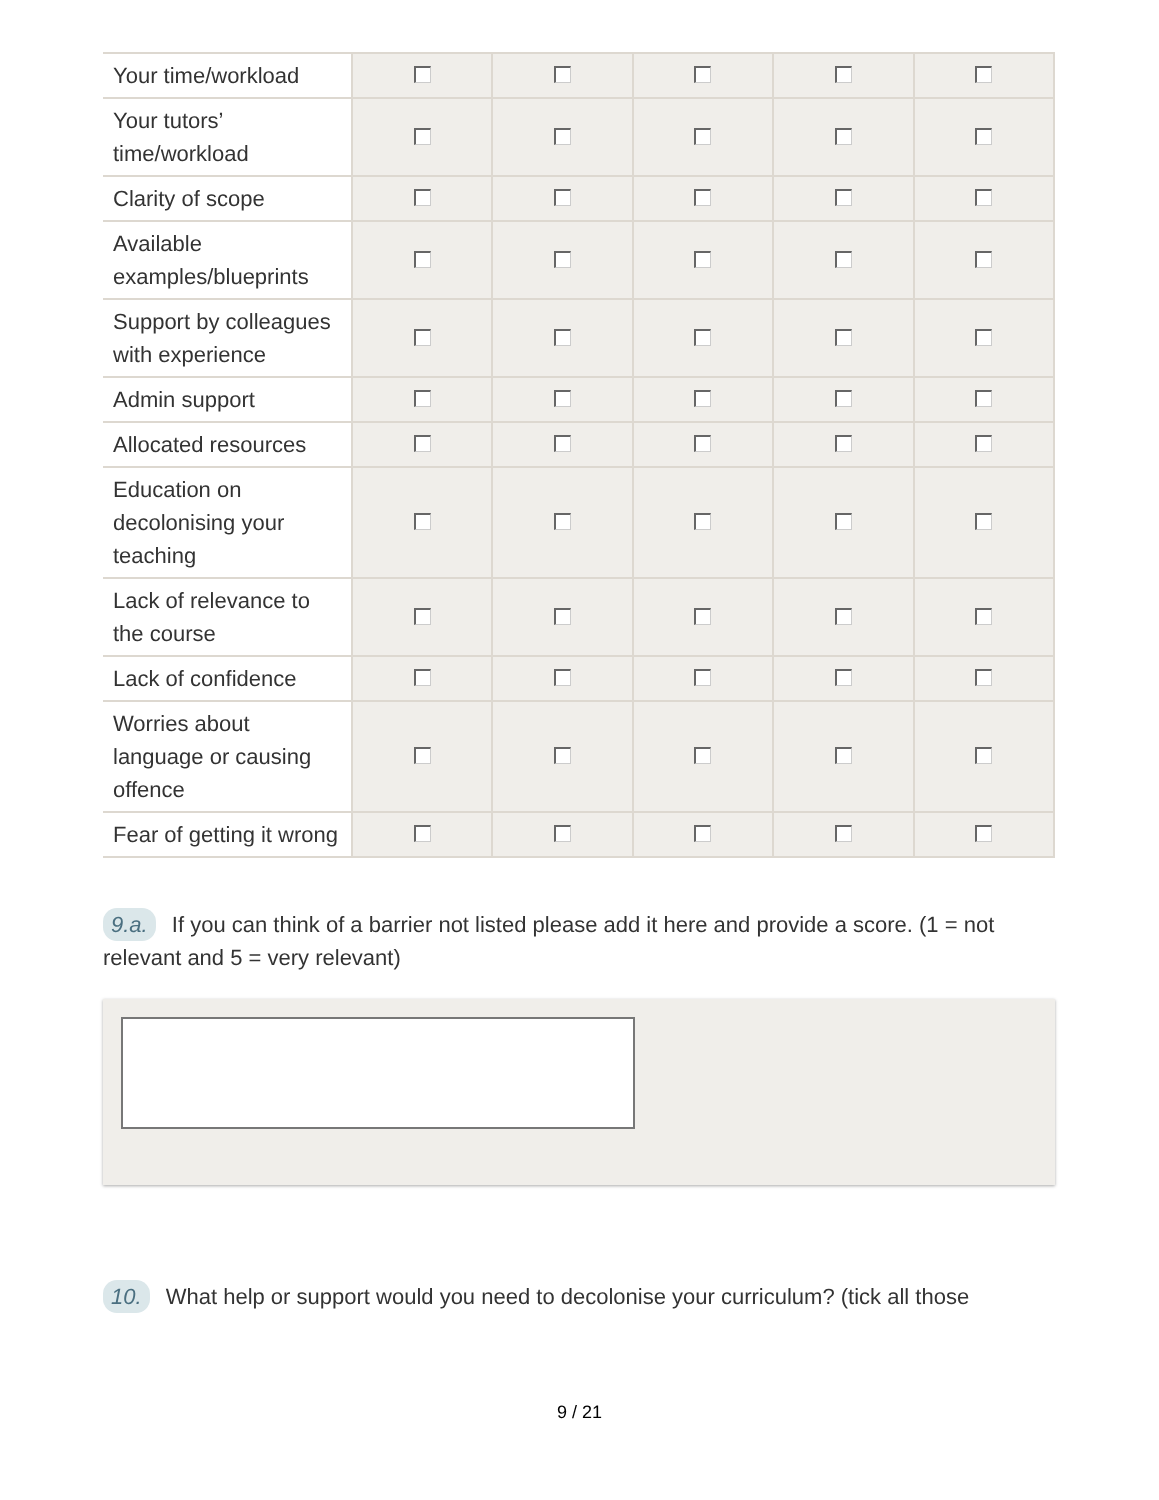| Your time/workload | | | | | |
| Your tutors’ time/workload | | | | | |
| Clarity of scope | | | | | |
| Available examples/blueprints | | | | | |
| Support by colleagues with experience | | | | | |
| Admin support | | | | | |
| Allocated resources | | | | | |
| Education on decolonising your teaching | | | | | |
| Lack of relevance to the course | | | | | |
| Lack of confidence | | | | | |
| Worries about language or causing offence | | | | | |
| Fear of getting it wrong | | | | | |
9.a. If you can think of a barrier not listed please add it here and provide a score. (1 = not relevant and 5 = very relevant)
10. What help or support would you need to decolonise your curriculum? (tick all those
9 / 21